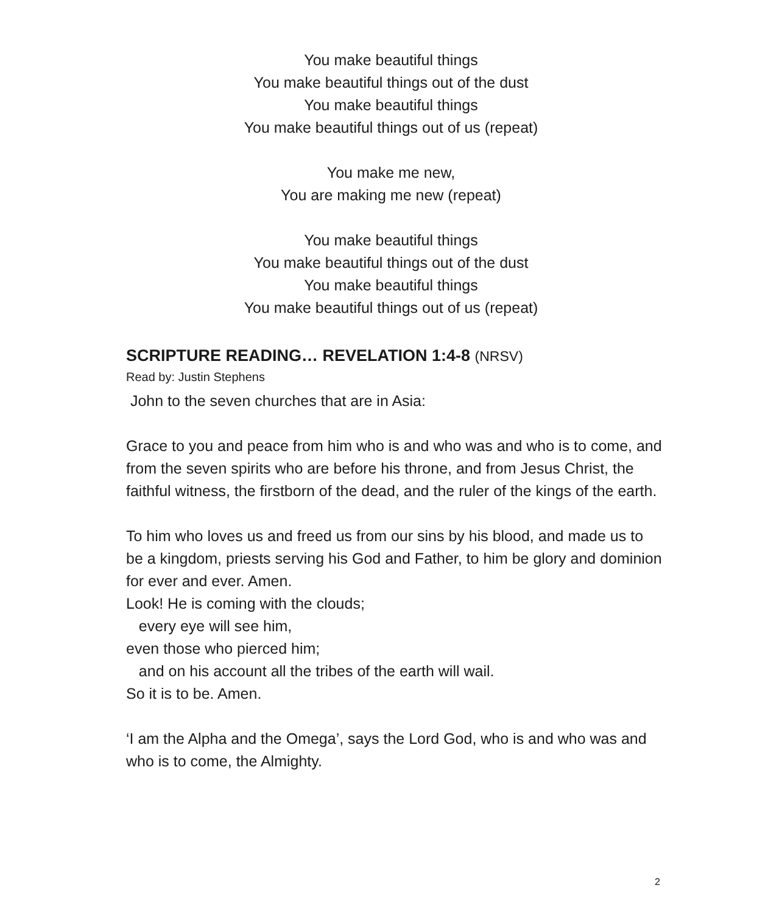You make beautiful things
You make beautiful things out of the dust
You make beautiful things
You make beautiful things out of us (repeat)
You make me new,
You are making me new (repeat)
You make beautiful things
You make beautiful things out of the dust
You make beautiful things
You make beautiful things out of us (repeat)
SCRIPTURE READING… REVELATION 1:4-8 (NRSV)
Read by: Justin Stephens
John to the seven churches that are in Asia:
Grace to you and peace from him who is and who was and who is to come, and from the seven spirits who are before his throne, and from Jesus Christ, the faithful witness, the firstborn of the dead, and the ruler of the kings of the earth.
To him who loves us and freed us from our sins by his blood, and made us to be a kingdom, priests serving his God and Father, to him be glory and dominion for ever and ever. Amen.
Look! He is coming with the clouds;
every eye will see him,
even those who pierced him;
and on his account all the tribes of the earth will wail.
So it is to be. Amen.
‘I am the Alpha and the Omega’, says the Lord God, who is and who was and who is to come, the Almighty.
2